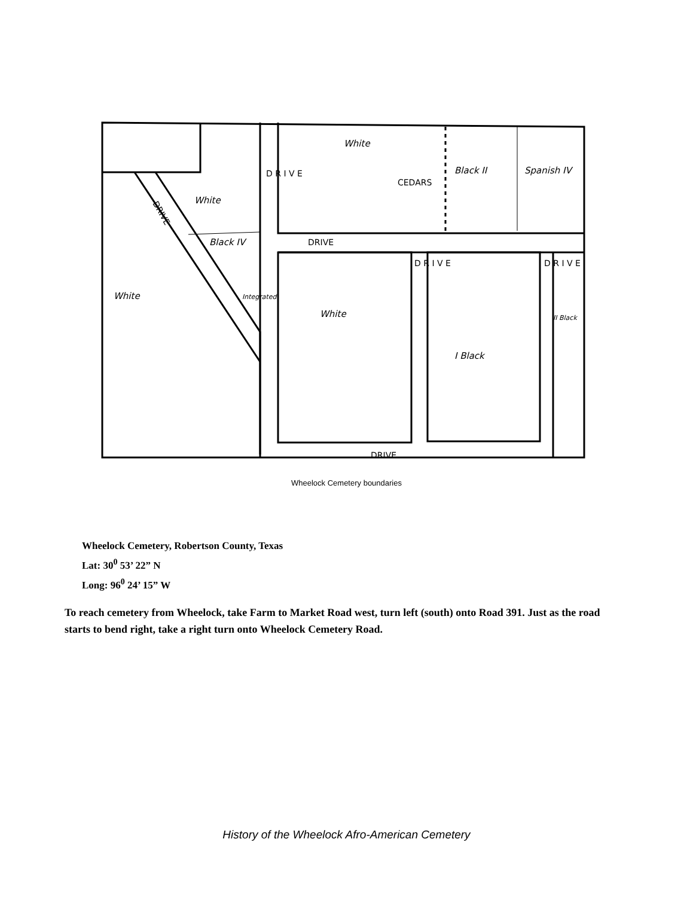D R I V E
DRIVE
DRIVE
CEDARS
DRIVE
D R I V E
D R I V E
White
White
Black II
Spanish IV
Black IV
White
White
I Black
II Black
Integrated
Wheelock Cemetery boundaries
Wheelock Cemetery, Robertson County, Texas
Lat: 30<sup>0</sup> 53’ 22” N
Long: 96<sup>0</sup> 24’ 15” W
To reach cemetery from Wheelock, take Farm to Market Road west, turn left (south) onto Road 391. Just as the road starts to bend right, take a right turn onto Wheelock Cemetery Road.
History of the Wheelock Afro-American Cemetery